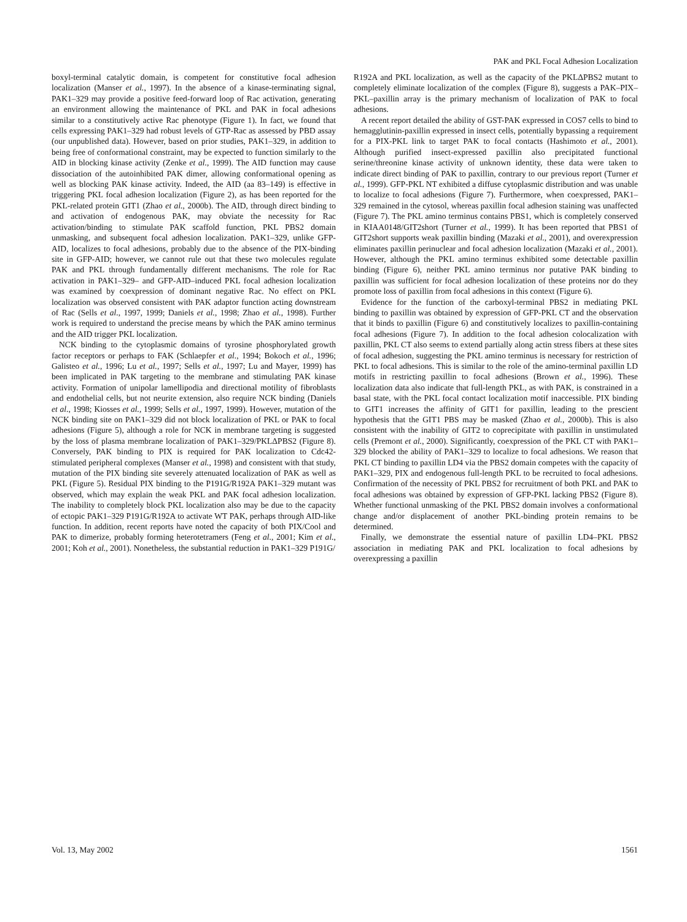PAK and PKL Focal Adhesion Localization
boxyl-terminal catalytic domain, is competent for constitutive focal adhesion localization (Manser et al., 1997). In the absence of a kinase-terminating signal, PAK1–329 may provide a positive feed-forward loop of Rac activation, generating an environment allowing the maintenance of PKL and PAK in focal adhesions similar to a constitutively active Rac phenotype (Figure 1). In fact, we found that cells expressing PAK1–329 had robust levels of GTP-Rac as assessed by PBD assay (our unpublished data). However, based on prior studies, PAK1–329, in addition to being free of conformational constraint, may be expected to function similarly to the AID in blocking kinase activity (Zenke et al., 1999). The AID function may cause dissociation of the autoinhibited PAK dimer, allowing conformational opening as well as blocking PAK kinase activity. Indeed, the AID (aa 83–149) is effective in triggering PKL focal adhesion localization (Figure 2), as has been reported for the PKL-related protein GIT1 (Zhao et al., 2000b). The AID, through direct binding to and activation of endogenous PAK, may obviate the necessity for Rac activation/binding to stimulate PAK scaffold function, PKL PBS2 domain unmasking, and subsequent focal adhesion localization. PAK1–329, unlike GFP-AID, localizes to focal adhesions, probably due to the absence of the PIX-binding site in GFP-AID; however, we cannot rule out that these two molecules regulate PAK and PKL through fundamentally different mechanisms. The role for Rac activation in PAK1–329– and GFP-AID–induced PKL focal adhesion localization was examined by coexpression of dominant negative Rac. No effect on PKL localization was observed consistent with PAK adaptor function acting downstream of Rac (Sells et al., 1997, 1999; Daniels et al., 1998; Zhao et al., 1998). Further work is required to understand the precise means by which the PAK amino terminus and the AID trigger PKL localization.
NCK binding to the cytoplasmic domains of tyrosine phosphorylated growth factor receptors or perhaps to FAK (Schlaepfer et al., 1994; Bokoch et al., 1996; Galisteo et al., 1996; Lu et al., 1997; Sells et al., 1997; Lu and Mayer, 1999) has been implicated in PAK targeting to the membrane and stimulating PAK kinase activity. Formation of unipolar lamellipodia and directional motility of fibroblasts and endothelial cells, but not neurite extension, also require NCK binding (Daniels et al., 1998; Kiosses et al., 1999; Sells et al., 1997, 1999). However, mutation of the NCK binding site on PAK1–329 did not block localization of PKL or PAK to focal adhesions (Figure 5), although a role for NCK in membrane targeting is suggested by the loss of plasma membrane localization of PAK1–329/PKLΔPBS2 (Figure 8). Conversely, PAK binding to PIX is required for PAK localization to Cdc42-stimulated peripheral complexes (Manser et al., 1998) and consistent with that study, mutation of the PIX binding site severely attenuated localization of PAK as well as PKL (Figure 5). Residual PIX binding to the P191G/R192A PAK1–329 mutant was observed, which may explain the weak PKL and PAK focal adhesion localization. The inability to completely block PKL localization also may be due to the capacity of ectopic PAK1–329 P191G/R192A to activate WT PAK, perhaps through AID-like function. In addition, recent reports have noted the capacity of both PIX/Cool and PAK to dimerize, probably forming heterotetramers (Feng et al., 2001; Kim et al., 2001; Koh et al., 2001). Nonetheless, the substantial reduction in PAK1–329 P191G/
R192A and PKL localization, as well as the capacity of the PKLΔPBS2 mutant to completely eliminate localization of the complex (Figure 8), suggests a PAK–PIX–PKL–paxillin array is the primary mechanism of localization of PAK to focal adhesions.
A recent report detailed the ability of GST-PAK expressed in COS7 cells to bind to hemagglutinin-paxillin expressed in insect cells, potentially bypassing a requirement for a PIX-PKL link to target PAK to focal contacts (Hashimoto et al., 2001). Although purified insect-expressed paxillin also precipitated functional serine/threonine kinase activity of unknown identity, these data were taken to indicate direct binding of PAK to paxillin, contrary to our previous report (Turner et al., 1999). GFP-PKL NT exhibited a diffuse cytoplasmic distribution and was unable to localize to focal adhesions (Figure 7). Furthermore, when coexpressed, PAK1–329 remained in the cytosol, whereas paxillin focal adhesion staining was unaffected (Figure 7). The PKL amino terminus contains PBS1, which is completely conserved in KIAA0148/GIT2short (Turner et al., 1999). It has been reported that PBS1 of GIT2short supports weak paxillin binding (Mazaki et al., 2001), and overexpression eliminates paxillin perinuclear and focal adhesion localization (Mazaki et al., 2001). However, although the PKL amino terminus exhibited some detectable paxillin binding (Figure 6), neither PKL amino terminus nor putative PAK binding to paxillin was sufficient for focal adhesion localization of these proteins nor do they promote loss of paxillin from focal adhesions in this context (Figure 6).
Evidence for the function of the carboxyl-terminal PBS2 in mediating PKL binding to paxillin was obtained by expression of GFP-PKL CT and the observation that it binds to paxillin (Figure 6) and constitutively localizes to paxillin-containing focal adhesions (Figure 7). In addition to the focal adhesion colocalization with paxillin, PKL CT also seems to extend partially along actin stress fibers at these sites of focal adhesion, suggesting the PKL amino terminus is necessary for restriction of PKL to focal adhesions. This is similar to the role of the amino-terminal paxillin LD motifs in restricting paxillin to focal adhesions (Brown et al., 1996). These localization data also indicate that full-length PKL, as with PAK, is constrained in a basal state, with the PKL focal contact localization motif inaccessible. PIX binding to GIT1 increases the affinity of GIT1 for paxillin, leading to the prescient hypothesis that the GIT1 PBS may be masked (Zhao et al., 2000b). This is also consistent with the inability of GIT2 to coprecipitate with paxillin in unstimulated cells (Premont et al., 2000). Significantly, coexpression of the PKL CT with PAK1–329 blocked the ability of PAK1–329 to localize to focal adhesions. We reason that PKL CT binding to paxillin LD4 via the PBS2 domain competes with the capacity of PAK1–329, PIX and endogenous full-length PKL to be recruited to focal adhesions. Confirmation of the necessity of PKL PBS2 for recruitment of both PKL and PAK to focal adhesions was obtained by expression of GFP-PKL lacking PBS2 (Figure 8). Whether functional unmasking of the PKL PBS2 domain involves a conformational change and/or displacement of another PKL-binding protein remains to be determined.
Finally, we demonstrate the essential nature of paxillin LD4–PKL PBS2 association in mediating PAK and PKL localization to focal adhesions by overexpressing a paxillin
Vol. 13, May 2002 1561